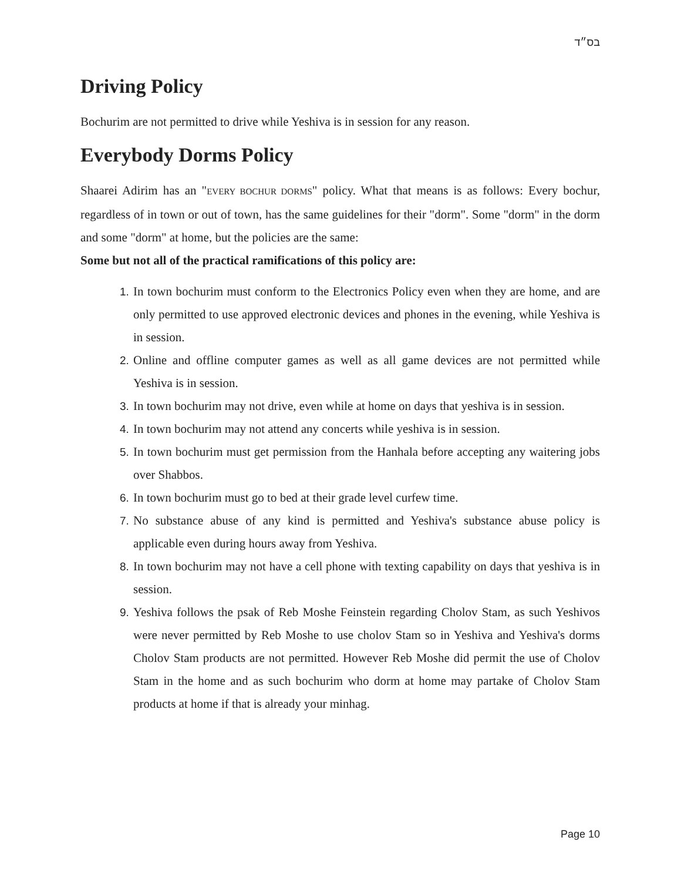בס״ד
Driving Policy
Bochurim are not permitted to drive while Yeshiva is in session for any reason.
Everybody Dorms Policy
Shaarei Adirim has an "EVERY BOCHUR DORMS" policy. What that means is as follows: Every bochur, regardless of in town or out of town, has the same guidelines for their "dorm". Some "dorm" in the dorm and some "dorm" at home, but the policies are the same:
Some but not all of the practical ramifications of this policy are:
In town bochurim must conform to the Electronics Policy even when they are home, and are only permitted to use approved electronic devices and phones in the evening, while Yeshiva is in session.
Online and offline computer games as well as all game devices are not permitted while Yeshiva is in session.
In town bochurim may not drive, even while at home on days that yeshiva is in session.
In town bochurim may not attend any concerts while yeshiva is in session.
In town bochurim must get permission from the Hanhala before accepting any waitering jobs over Shabbos.
In town bochurim must go to bed at their grade level curfew time.
No substance abuse of any kind is permitted and Yeshiva's substance abuse policy is applicable even during hours away from Yeshiva.
In town bochurim may not have a cell phone with texting capability on days that yeshiva is in session.
Yeshiva follows the psak of Reb Moshe Feinstein regarding Cholov Stam, as such Yeshivos were never permitted by Reb Moshe to use cholov Stam so in Yeshiva and Yeshiva's dorms Cholov Stam products are not permitted. However Reb Moshe did permit the use of Cholov Stam in the home and as such bochurim who dorm at home may partake of Cholov Stam products at home if that is already your minhag.
Page 10